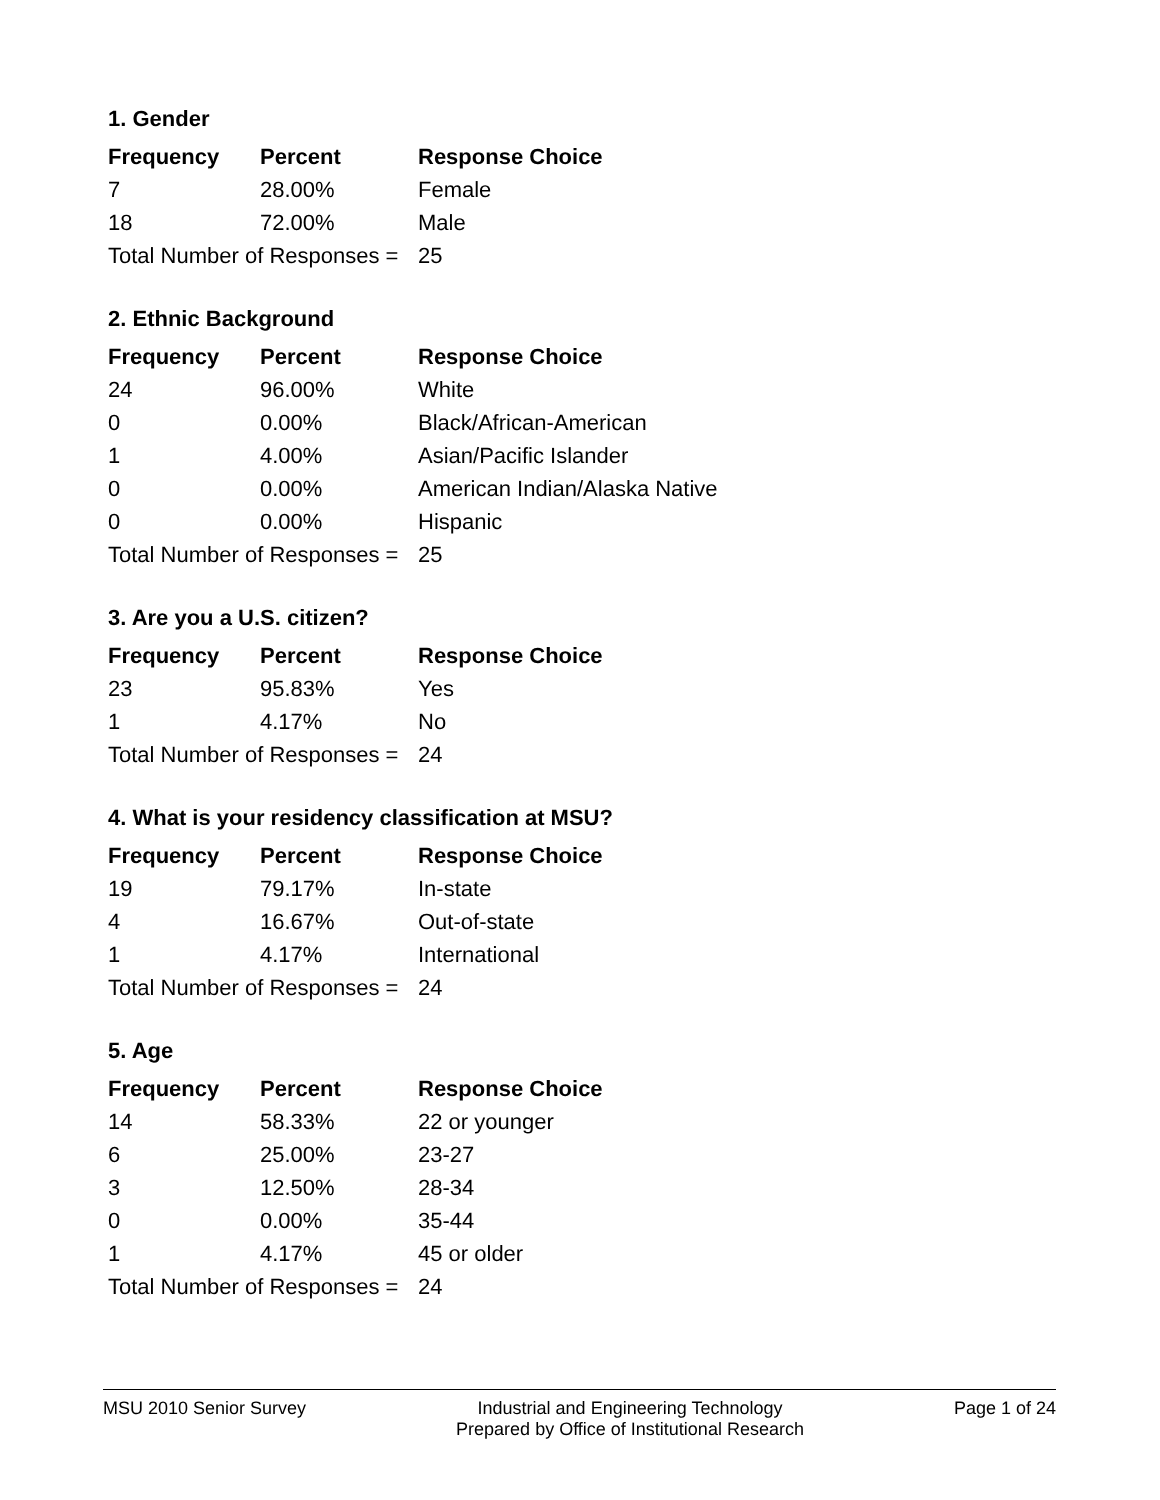1. Gender
| Frequency | Percent | Response Choice |
| --- | --- | --- |
| 7 | 28.00% | Female |
| 18 | 72.00% | Male |
| Total Number of Responses = | | 25 |
2. Ethnic Background
| Frequency | Percent | Response Choice |
| --- | --- | --- |
| 24 | 96.00% | White |
| 0 | 0.00% | Black/African-American |
| 1 | 4.00% | Asian/Pacific Islander |
| 0 | 0.00% | American Indian/Alaska Native |
| 0 | 0.00% | Hispanic |
| Total Number of Responses = | | 25 |
3. Are you a U.S. citizen?
| Frequency | Percent | Response Choice |
| --- | --- | --- |
| 23 | 95.83% | Yes |
| 1 | 4.17% | No |
| Total Number of Responses = | | 24 |
4. What is your residency classification at MSU?
| Frequency | Percent | Response Choice |
| --- | --- | --- |
| 19 | 79.17% | In-state |
| 4 | 16.67% | Out-of-state |
| 1 | 4.17% | International |
| Total Number of Responses = | | 24 |
5. Age
| Frequency | Percent | Response Choice |
| --- | --- | --- |
| 14 | 58.33% | 22 or younger |
| 6 | 25.00% | 23-27 |
| 3 | 12.50% | 28-34 |
| 0 | 0.00% | 35-44 |
| 1 | 4.17% | 45 or older |
| Total Number of Responses = | | 24 |
MSU 2010 Senior Survey Industrial and Engineering Technology
Prepared by Office of Institutional Research
Page 1 of 24